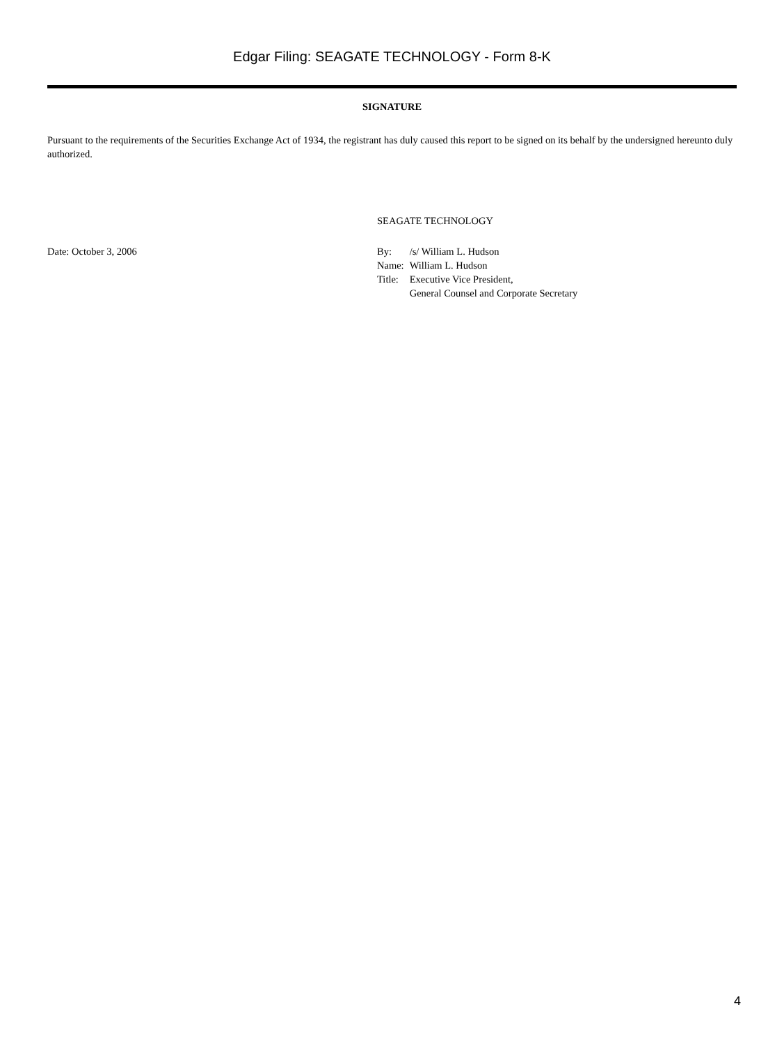Edgar Filing: SEAGATE TECHNOLOGY - Form 8-K
SIGNATURE
Pursuant to the requirements of the Securities Exchange Act of 1934, the registrant has duly caused this report to be signed on its behalf by the undersigned hereunto duly authorized.
Date: October 3, 2006
SEAGATE TECHNOLOGY
| By: | /s/ William L. Hudson |
| Name: | William L. Hudson |
| Title: | Executive Vice President, General Counsel and Corporate Secretary |
4